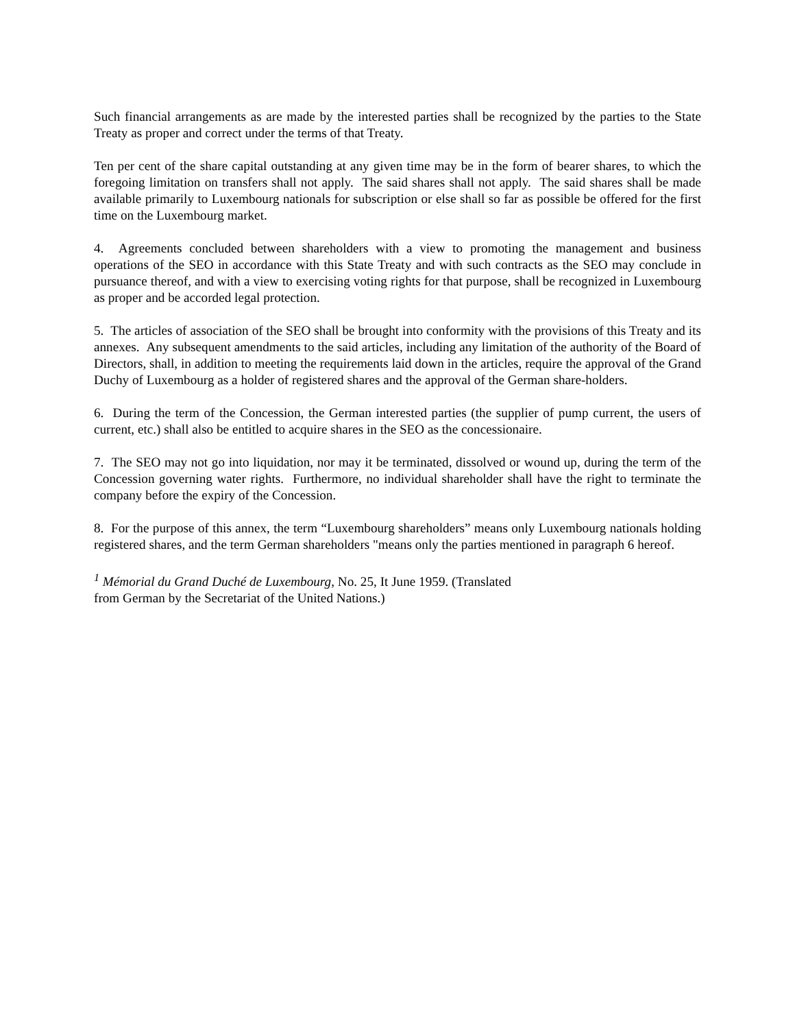Such financial arrangements as are made by the interested parties shall be recognized by the parties to the State Treaty as proper and correct under the terms of that Treaty.
Ten per cent of the share capital outstanding at any given time may be in the form of bearer shares, to which the foregoing limitation on transfers shall not apply. The said shares shall not apply. The said shares shall be made available primarily to Luxembourg nationals for subscription or else shall so far as possible be offered for the first time on the Luxembourg market.
4. Agreements concluded between shareholders with a view to promoting the management and business operations of the SEO in accordance with this State Treaty and with such contracts as the SEO may conclude in pursuance thereof, and with a view to exercising voting rights for that purpose, shall be recognized in Luxembourg as proper and be accorded legal protection.
5. The articles of association of the SEO shall be brought into conformity with the provisions of this Treaty and its annexes. Any subsequent amendments to the said articles, including any limitation of the authority of the Board of Directors, shall, in addition to meeting the requirements laid down in the articles, require the approval of the Grand Duchy of Luxembourg as a holder of registered shares and the approval of the German share-holders.
6. During the term of the Concession, the German interested parties (the supplier of pump current, the users of current, etc.) shall also be entitled to acquire shares in the SEO as the concessionaire.
7. The SEO may not go into liquidation, nor may it be terminated, dissolved or wound up, during the term of the Concession governing water rights. Furthermore, no individual shareholder shall have the right to terminate the company before the expiry of the Concession.
8. For the purpose of this annex, the term “Luxembourg shareholders” means only Luxembourg nationals holding registered shares, and the term German shareholders "means only the parties mentioned in paragraph 6 hereof.
<sup>1</sup> Mémorial du Grand Duché de Luxembourg, No. 25, It June 1959. (Translated
from German by the Secretariat of the United Nations.)